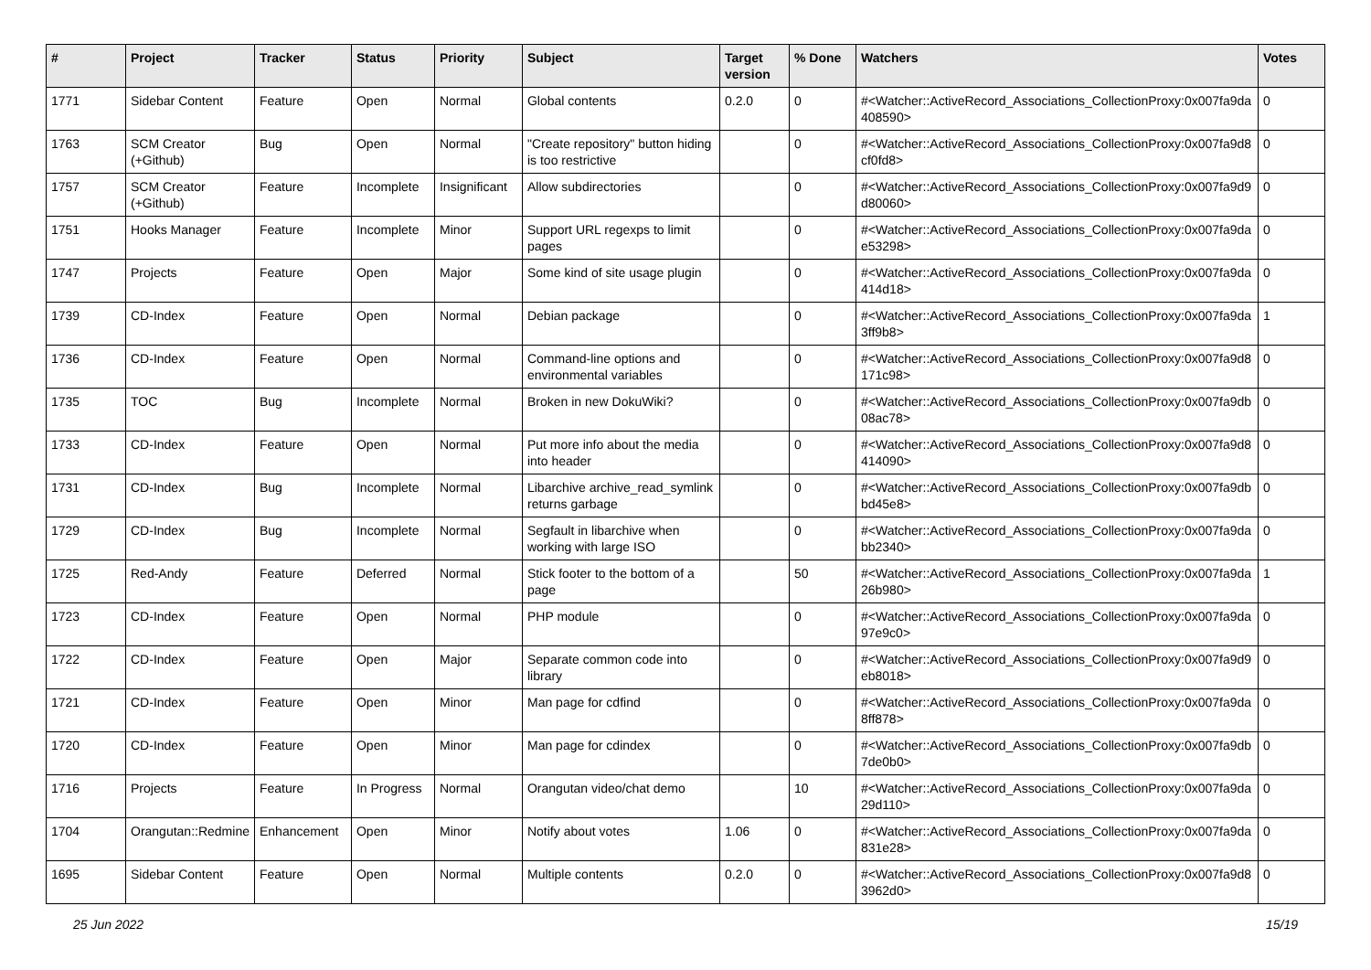| # | Project | Tracker | Status | Priority | Subject | Target version | % Done | Watchers | Votes |
| --- | --- | --- | --- | --- | --- | --- | --- | --- | --- |
| 1771 | Sidebar Content | Feature | Open | Normal | Global contents | 0.2.0 | 0 | #<Watcher::ActiveRecord_Associations_CollectionProxy:0x007fa9da 408590> | 0 |
| 1763 | SCM Creator (+Github) | Bug | Open | Normal | "Create repository" button hiding is too restrictive | | 0 | #<Watcher::ActiveRecord_Associations_CollectionProxy:0x007fa9d8 cf0fd8> | 0 |
| 1757 | SCM Creator (+Github) | Feature | Incomplete | Insignificant | Allow subdirectories | | 0 | #<Watcher::ActiveRecord_Associations_CollectionProxy:0x007fa9d9 d80060> | 0 |
| 1751 | Hooks Manager | Feature | Incomplete | Minor | Support URL regexps to limit pages | | 0 | #<Watcher::ActiveRecord_Associations_CollectionProxy:0x007fa9da e53298> | 0 |
| 1747 | Projects | Feature | Open | Major | Some kind of site usage plugin | | 0 | #<Watcher::ActiveRecord_Associations_CollectionProxy:0x007fa9da 414d18> | 0 |
| 1739 | CD-Index | Feature | Open | Normal | Debian package | | 0 | #<Watcher::ActiveRecord_Associations_CollectionProxy:0x007fa9da 3ff9b8> | 1 |
| 1736 | CD-Index | Feature | Open | Normal | Command-line options and environmental variables | | 0 | #<Watcher::ActiveRecord_Associations_CollectionProxy:0x007fa9d8 171c98> | 0 |
| 1735 | TOC | Bug | Incomplete | Normal | Broken in new DokuWiki? | | 0 | #<Watcher::ActiveRecord_Associations_CollectionProxy:0x007fa9db 08ac78> | 0 |
| 1733 | CD-Index | Feature | Open | Normal | Put more info about the media into header | | 0 | #<Watcher::ActiveRecord_Associations_CollectionProxy:0x007fa9d8 414090> | 0 |
| 1731 | CD-Index | Bug | Incomplete | Normal | Libarchive archive_read_symlink returns garbage | | 0 | #<Watcher::ActiveRecord_Associations_CollectionProxy:0x007fa9db bd45e8> | 0 |
| 1729 | CD-Index | Bug | Incomplete | Normal | Segfault in libarchive when working with large ISO | | 0 | #<Watcher::ActiveRecord_Associations_CollectionProxy:0x007fa9da bb2340> | 0 |
| 1725 | Red-Andy | Feature | Deferred | Normal | Stick footer to the bottom of a page | | 50 | #<Watcher::ActiveRecord_Associations_CollectionProxy:0x007fa9da 26b980> | 1 |
| 1723 | CD-Index | Feature | Open | Normal | PHP module | | 0 | #<Watcher::ActiveRecord_Associations_CollectionProxy:0x007fa9da 97e9c0> | 0 |
| 1722 | CD-Index | Feature | Open | Major | Separate common code into library | | 0 | #<Watcher::ActiveRecord_Associations_CollectionProxy:0x007fa9d9 eb8018> | 0 |
| 1721 | CD-Index | Feature | Open | Minor | Man page for cdfind | | 0 | #<Watcher::ActiveRecord_Associations_CollectionProxy:0x007fa9da 8ff878> | 0 |
| 1720 | CD-Index | Feature | Open | Minor | Man page for cdindex | | 0 | #<Watcher::ActiveRecord_Associations_CollectionProxy:0x007fa9db 7de0b0> | 0 |
| 1716 | Projects | Feature | In Progress | Normal | Orangutan video/chat demo | | 10 | #<Watcher::ActiveRecord_Associations_CollectionProxy:0x007fa9da 29d110> | 0 |
| 1704 | Orangutan::Redmine | Enhancement | Open | Minor | Notify about votes | 1.06 | 0 | #<Watcher::ActiveRecord_Associations_CollectionProxy:0x007fa9da 831e28> | 0 |
| 1695 | Sidebar Content | Feature | Open | Normal | Multiple contents | 0.2.0 | 0 | #<Watcher::ActiveRecord_Associations_CollectionProxy:0x007fa9d8 3962d0> | 0 |
25 Jun 2022 15/19